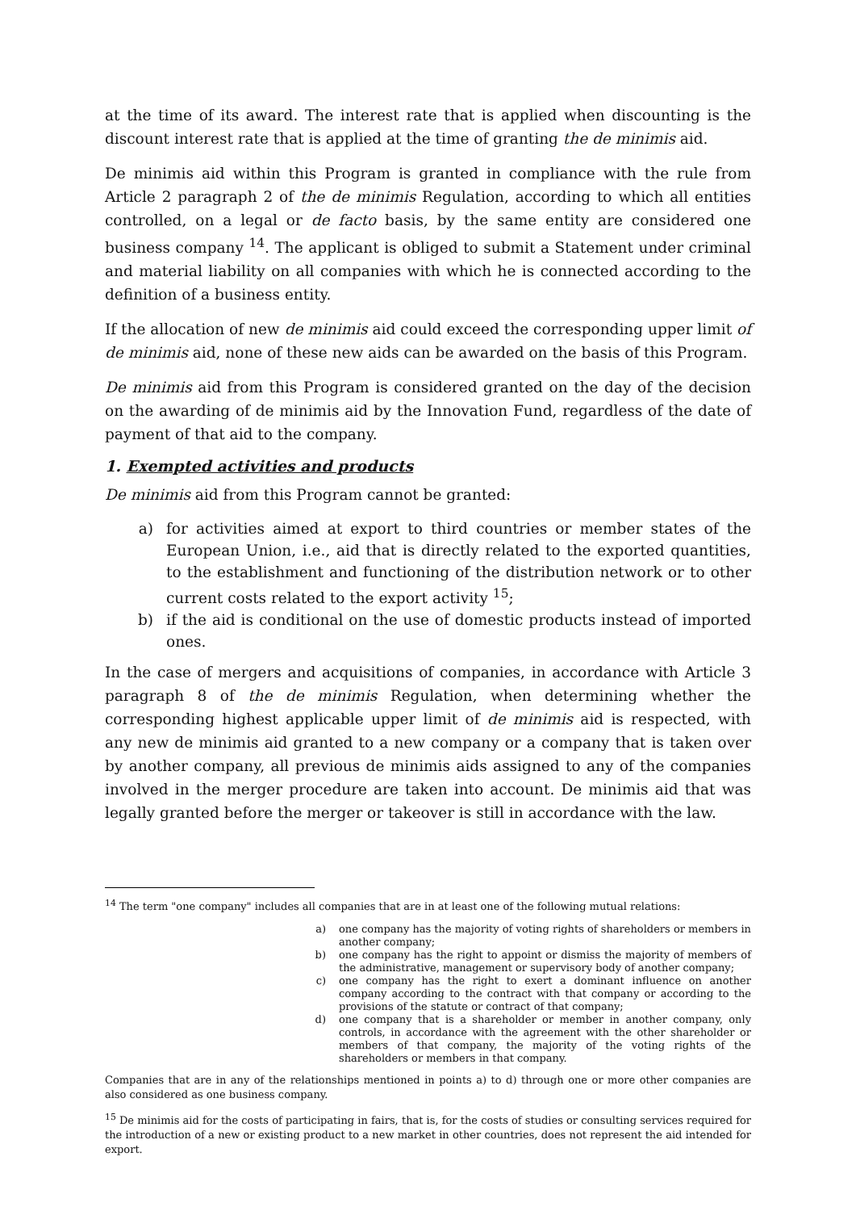at the time of its award. The interest rate that is applied when discounting is the discount interest rate that is applied at the time of granting the de minimis aid.
De minimis aid within this Program is granted in compliance with the rule from Article 2 paragraph 2 of the de minimis Regulation, according to which all entities controlled, on a legal or de facto basis, by the same entity are considered one business company <sup>14</sup>. The applicant is obliged to submit a Statement under criminal and material liability on all companies with which he is connected according to the definition of a business entity.
If the allocation of new de minimis aid could exceed the corresponding upper limit of de minimis aid, none of these new aids can be awarded on the basis of this Program.
De minimis aid from this Program is considered granted on the day of the decision on the awarding of de minimis aid by the Innovation Fund, regardless of the date of payment of that aid to the company.
1. Exempted activities and products
De minimis aid from this Program cannot be granted:
a) for activities aimed at export to third countries or member states of the European Union, i.e., aid that is directly related to the exported quantities, to the establishment and functioning of the distribution network or to other current costs related to the export activity <sup>15</sup>;
b) if the aid is conditional on the use of domestic products instead of imported ones.
In the case of mergers and acquisitions of companies, in accordance with Article 3 paragraph 8 of the de minimis Regulation, when determining whether the corresponding highest applicable upper limit of de minimis aid is respected, with any new de minimis aid granted to a new company or a company that is taken over by another company, all previous de minimis aids assigned to any of the companies involved in the merger procedure are taken into account. De minimis aid that was legally granted before the merger or takeover is still in accordance with the law.
<sup>14</sup> The term "one company" includes all companies that are in at least one of the following mutual relations:
a) one company has the majority of voting rights of shareholders or members in another company;
b) one company has the right to appoint or dismiss the majority of members of the administrative, management or supervisory body of another company;
c) one company has the right to exert a dominant influence on another company according to the contract with that company or according to the provisions of the statute or contract of that company;
d) one company that is a shareholder or member in another company, only controls, in accordance with the agreement with the other shareholder or members of that company, the majority of the voting rights of the shareholders or members in that company.
Companies that are in any of the relationships mentioned in points a) to d) through one or more other companies are also considered as one business company.
<sup>15</sup> De minimis aid for the costs of participating in fairs, that is, for the costs of studies or consulting services required for the introduction of a new or existing product to a new market in other countries, does not represent the aid intended for export.